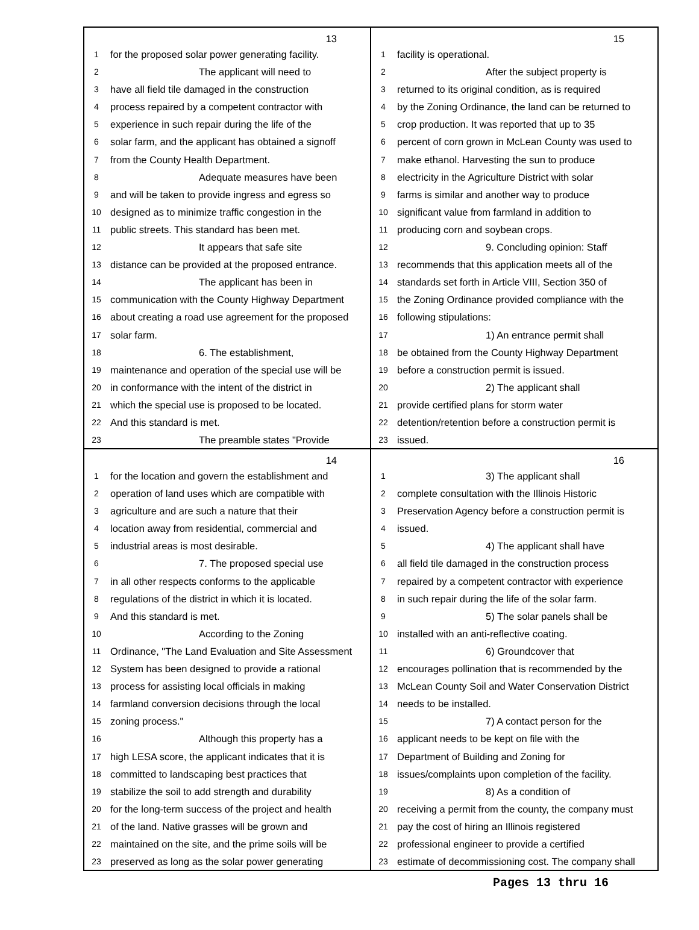13
1 for the proposed solar power generating facility.
2 The applicant will need to
3 have all field tile damaged in the construction
4 process repaired by a competent contractor with
5 experience in such repair during the life of the
6 solar farm, and the applicant has obtained a signoff
7 from the County Health Department.
8 Adequate measures have been
9 and will be taken to provide ingress and egress so
10 designed as to minimize traffic congestion in the
11 public streets. This standard has been met.
12 It appears that safe site
13 distance can be provided at the proposed entrance.
14 The applicant has been in
15 communication with the County Highway Department
16 about creating a road use agreement for the proposed
17 solar farm.
18 6. The establishment,
19 maintenance and operation of the special use will be
20 in conformance with the intent of the district in
21 which the special use is proposed to be located.
22 And this standard is met.
23 The preamble states "Provide
15
1 facility is operational.
2 After the subject property is
3 returned to its original condition, as is required
4 by the Zoning Ordinance, the land can be returned to
5 crop production. It was reported that up to 35
6 percent of corn grown in McLean County was used to
7 make ethanol. Harvesting the sun to produce
8 electricity in the Agriculture District with solar
9 farms is similar and another way to produce
10 significant value from farmland in addition to
11 producing corn and soybean crops.
12 9. Concluding opinion: Staff
13 recommends that this application meets all of the
14 standards set forth in Article VIII, Section 350 of
15 the Zoning Ordinance provided compliance with the
16 following stipulations:
17 1) An entrance permit shall
18 be obtained from the County Highway Department
19 before a construction permit is issued.
20 2) The applicant shall
21 provide certified plans for storm water
22 detention/retention before a construction permit is
23 issued.
14
1 for the location and govern the establishment and
2 operation of land uses which are compatible with
3 agriculture and are such a nature that their
4 location away from residential, commercial and
5 industrial areas is most desirable.
6 7. The proposed special use
7 in all other respects conforms to the applicable
8 regulations of the district in which it is located.
9 And this standard is met.
10 According to the Zoning
11 Ordinance, "The Land Evaluation and Site Assessment
12 System has been designed to provide a rational
13 process for assisting local officials in making
14 farmland conversion decisions through the local
15 zoning process."
16 Although this property has a
17 high LESA score, the applicant indicates that it is
18 committed to landscaping best practices that
19 stabilize the soil to add strength and durability
20 for the long-term success of the project and health
21 of the land. Native grasses will be grown and
22 maintained on the site, and the prime soils will be
23 preserved as long as the solar power generating
16
1 3) The applicant shall
2 complete consultation with the Illinois Historic
3 Preservation Agency before a construction permit is
4 issued.
5 4) The applicant shall have
6 all field tile damaged in the construction process
7 repaired by a competent contractor with experience
8 in such repair during the life of the solar farm.
9 5) The solar panels shall be
10 installed with an anti-reflective coating.
11 6) Groundcover that
12 encourages pollination that is recommended by the
13 McLean County Soil and Water Conservation District
14 needs to be installed.
15 7) A contact person for the
16 applicant needs to be kept on file with the
17 Department of Building and Zoning for
18 issues/complaints upon completion of the facility.
19 8) As a condition of
20 receiving a permit from the county, the company must
21 pay the cost of hiring an Illinois registered
22 professional engineer to provide a certified
23 estimate of decommissioning cost. The company shall
Pages 13 thru 16